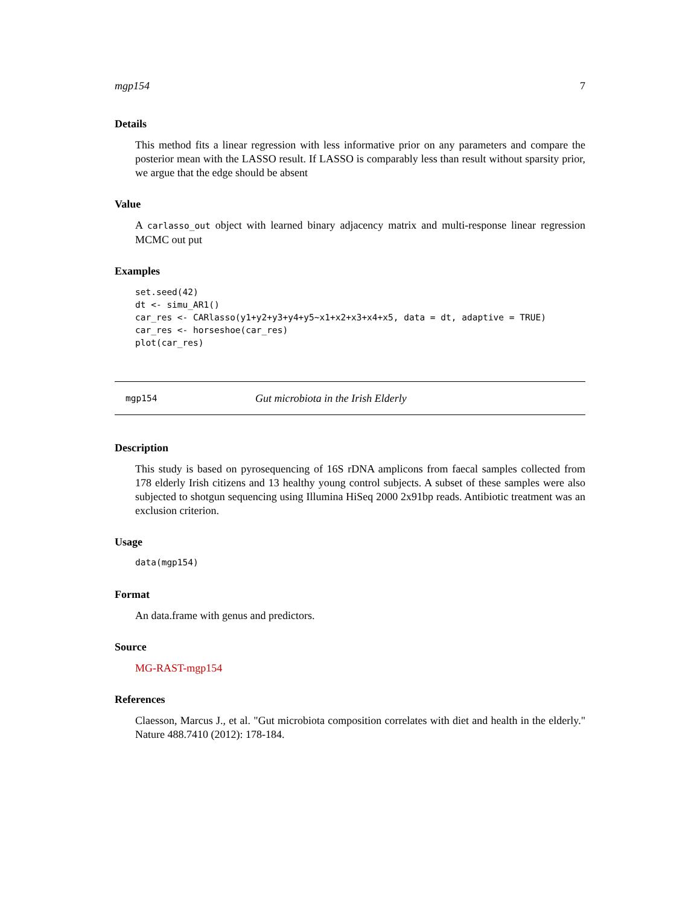mgp154 7
Details
This method fits a linear regression with less informative prior on any parameters and compare the posterior mean with the LASSO result. If LASSO is comparably less than result without sparsity prior, we argue that the edge should be absent
Value
A carlasso_out object with learned binary adjacency matrix and multi-response linear regression MCMC out put
Examples
set.seed(42)
dt <- simu_AR1()
car_res <- CARlasso(y1+y2+y3+y4+y5~x1+x2+x3+x4+x5, data = dt, adaptive = TRUE)
car_res <- horseshoe(car_res)
plot(car_res)
mgp154 Gut microbiota in the Irish Elderly
Description
This study is based on pyrosequencing of 16S rDNA amplicons from faecal samples collected from 178 elderly Irish citizens and 13 healthy young control subjects. A subset of these samples were also subjected to shotgun sequencing using Illumina HiSeq 2000 2x91bp reads. Antibiotic treatment was an exclusion criterion.
Usage
data(mgp154)
Format
An data.frame with genus and predictors.
Source
MG-RAST-mgp154
References
Claesson, Marcus J., et al. "Gut microbiota composition correlates with diet and health in the elderly." Nature 488.7410 (2012): 178-184.